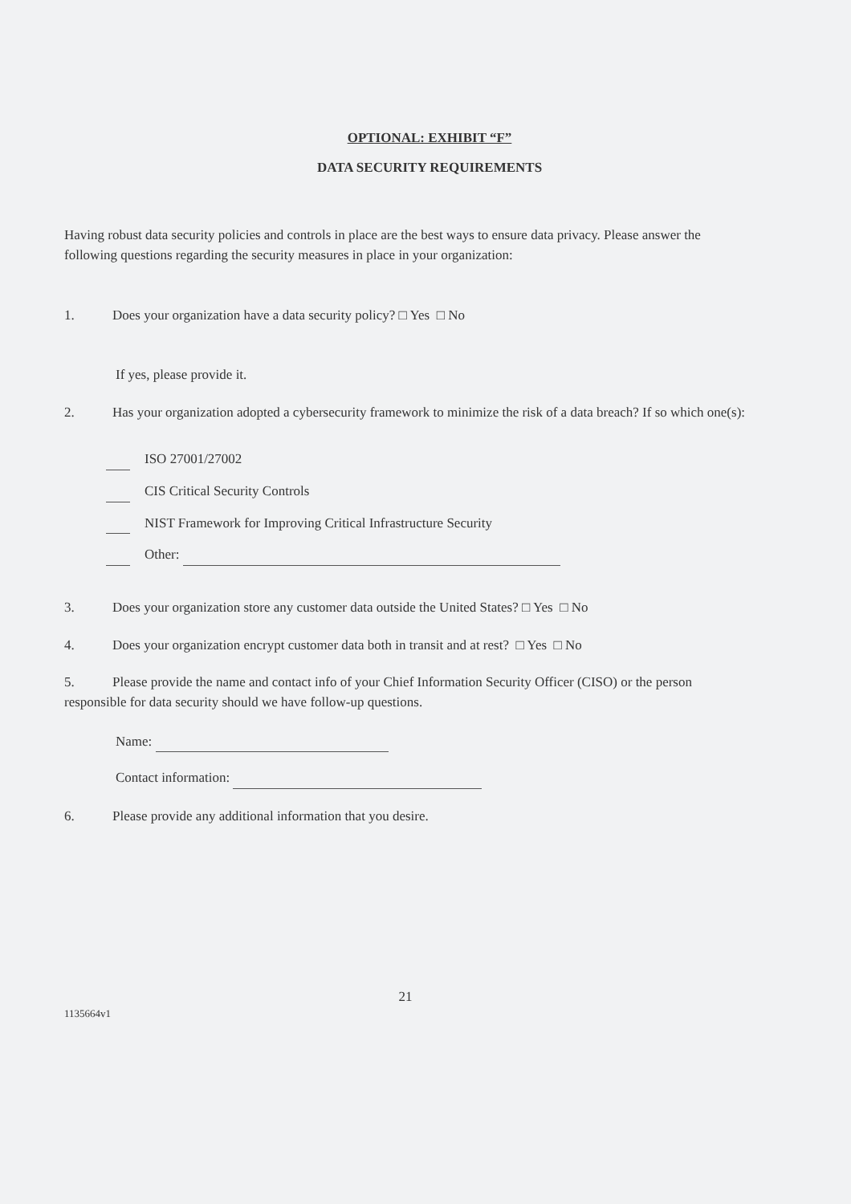OPTIONAL: EXHIBIT “F”
DATA SECURITY REQUIREMENTS
Having robust data security policies and controls in place are the best ways to ensure data privacy. Please answer the following questions regarding the security measures in place in your organization:
1. Does your organization have a data security policy? □ Yes □ No
If yes, please provide it.
2. Has your organization adopted a cybersecurity framework to minimize the risk of a data breach? If so which one(s):
ISO 27001/27002
CIS Critical Security Controls
NIST Framework for Improving Critical Infrastructure Security
Other:
3. Does your organization store any customer data outside the United States? □ Yes □ No
4. Does your organization encrypt customer data both in transit and at rest? □ Yes □ No
5. Please provide the name and contact info of your Chief Information Security Officer (CISO) or the person responsible for data security should we have follow-up questions.
Name:
Contact information:
6. Please provide any additional information that you desire.
21
1135664v1